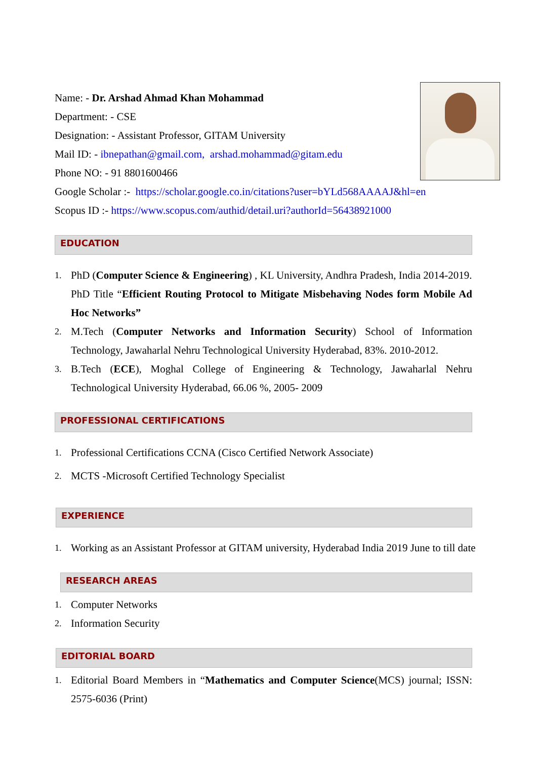Name: - Dr. Arshad Ahmad Khan Mohammad
Department: - CSE
Designation: - Assistant Professor, GITAM University
Mail ID: - ibnepathan@gmail.com, arshad.mohammad@gitam.edu
Phone NO: - 91 8801600466
Google Scholar :- https://scholar.google.co.in/citations?user=bYLd568AAAAJ&hl=en
Scopus ID :- https://www.scopus.com/authid/detail.uri?authorId=56438921000
EDUCATION
1. PhD (Computer Science & Engineering) , KL University, Andhra Pradesh, India 2014-2019.
PhD Title “Efficient Routing Protocol to Mitigate Misbehaving Nodes form Mobile Ad Hoc Networks”
2. M.Tech (Computer Networks and Information Security) School of Information Technology, Jawaharlal Nehru Technological University Hyderabad, 83%. 2010-2012.
3. B.Tech (ECE), Moghal College of Engineering & Technology, Jawaharlal Nehru Technological University Hyderabad, 66.06 %, 2005- 2009
PROFESSIONAL CERTIFICATIONS
1. Professional Certifications CCNA (Cisco Certified Network Associate)
2. MCTS -Microsoft Certified Technology Specialist
EXPERIENCE
1. Working as an Assistant Professor at GITAM university, Hyderabad India 2019 June to till date
RESEARCH AREAS
1. Computer Networks
2. Information Security
EDITORIAL BOARD
1. Editorial Board Members in “Mathematics and Computer Science(MCS) journal; ISSN: 2575-6036 (Print)